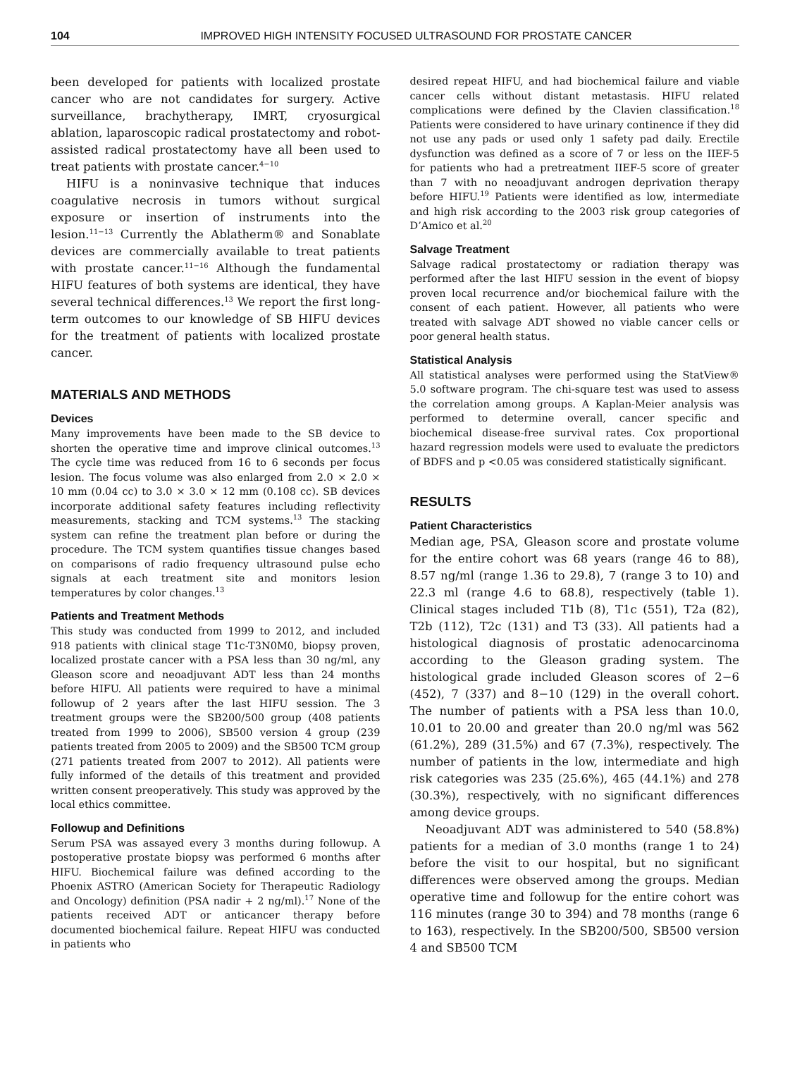104 IMPROVED HIGH INTENSITY FOCUSED ULTRASOUND FOR PROSTATE CANCER
been developed for patients with localized prostate cancer who are not candidates for surgery. Active surveillance, brachytherapy, IMRT, cryosurgical ablation, laparoscopic radical prostatectomy and robot-assisted radical prostatectomy have all been used to treat patients with prostate cancer.<sup>4−10</sup>
HIFU is a noninvasive technique that induces coagulative necrosis in tumors without surgical exposure or insertion of instruments into the lesion.<sup>11−13</sup> Currently the Ablatherm® and Sonablate devices are commercially available to treat patients with prostate cancer.<sup>11−16</sup> Although the fundamental HIFU features of both systems are identical, they have several technical differences.<sup>13</sup> We report the first long-term outcomes to our knowledge of SB HIFU devices for the treatment of patients with localized prostate cancer.
MATERIALS AND METHODS
Devices
Many improvements have been made to the SB device to shorten the operative time and improve clinical outcomes.<sup>13</sup> The cycle time was reduced from 16 to 6 seconds per focus lesion. The focus volume was also enlarged from 2.0 × 2.0 × 10 mm (0.04 cc) to 3.0 × 3.0 × 12 mm (0.108 cc). SB devices incorporate additional safety features including reflectivity measurements, stacking and TCM systems.<sup>13</sup> The stacking system can refine the treatment plan before or during the procedure. The TCM system quantifies tissue changes based on comparisons of radio frequency ultrasound pulse echo signals at each treatment site and monitors lesion temperatures by color changes.<sup>13</sup>
Patients and Treatment Methods
This study was conducted from 1999 to 2012, and included 918 patients with clinical stage T1c-T3N0M0, biopsy proven, localized prostate cancer with a PSA less than 30 ng/ml, any Gleason score and neoadjuvant ADT less than 24 months before HIFU. All patients were required to have a minimal followup of 2 years after the last HIFU session. The 3 treatment groups were the SB200/500 group (408 patients treated from 1999 to 2006), SB500 version 4 group (239 patients treated from 2005 to 2009) and the SB500 TCM group (271 patients treated from 2007 to 2012). All patients were fully informed of the details of this treatment and provided written consent preoperatively. This study was approved by the local ethics committee.
Followup and Definitions
Serum PSA was assayed every 3 months during followup. A postoperative prostate biopsy was performed 6 months after HIFU. Biochemical failure was defined according to the Phoenix ASTRO (American Society for Therapeutic Radiology and Oncology) definition (PSA nadir + 2 ng/ml).<sup>17</sup> None of the patients received ADT or anticancer therapy before documented biochemical failure. Repeat HIFU was conducted in patients who
desired repeat HIFU, and had biochemical failure and viable cancer cells without distant metastasis. HIFU related complications were defined by the Clavien classification.<sup>18</sup> Patients were considered to have urinary continence if they did not use any pads or used only 1 safety pad daily. Erectile dysfunction was defined as a score of 7 or less on the IIEF-5 for patients who had a pretreatment IIEF-5 score of greater than 7 with no neoadjuvant androgen deprivation therapy before HIFU.<sup>19</sup> Patients were identified as low, intermediate and high risk according to the 2003 risk group categories of D’Amico et al.<sup>20</sup>
Salvage Treatment
Salvage radical prostatectomy or radiation therapy was performed after the last HIFU session in the event of biopsy proven local recurrence and/or biochemical failure with the consent of each patient. However, all patients who were treated with salvage ADT showed no viable cancer cells or poor general health status.
Statistical Analysis
All statistical analyses were performed using the StatView® 5.0 software program. The chi-square test was used to assess the correlation among groups. A Kaplan-Meier analysis was performed to determine overall, cancer specific and biochemical disease-free survival rates. Cox proportional hazard regression models were used to evaluate the predictors of BDFS and p <0.05 was considered statistically significant.
RESULTS
Patient Characteristics
Median age, PSA, Gleason score and prostate volume for the entire cohort was 68 years (range 46 to 88), 8.57 ng/ml (range 1.36 to 29.8), 7 (range 3 to 10) and 22.3 ml (range 4.6 to 68.8), respectively (table 1). Clinical stages included T1b (8), T1c (551), T2a (82), T2b (112), T2c (131) and T3 (33). All patients had a histological diagnosis of prostatic adenocarcinoma according to the Gleason grading system. The histological grade included Gleason scores of 2−6 (452), 7 (337) and 8−10 (129) in the overall cohort. The number of patients with a PSA less than 10.0, 10.01 to 20.00 and greater than 20.0 ng/ml was 562 (61.2%), 289 (31.5%) and 67 (7.3%), respectively. The number of patients in the low, intermediate and high risk categories was 235 (25.6%), 465 (44.1%) and 278 (30.3%), respectively, with no significant differences among device groups.
Neoadjuvant ADT was administered to 540 (58.8%) patients for a median of 3.0 months (range 1 to 24) before the visit to our hospital, but no significant differences were observed among the groups. Median operative time and followup for the entire cohort was 116 minutes (range 30 to 394) and 78 months (range 6 to 163), respectively. In the SB200/500, SB500 version 4 and SB500 TCM